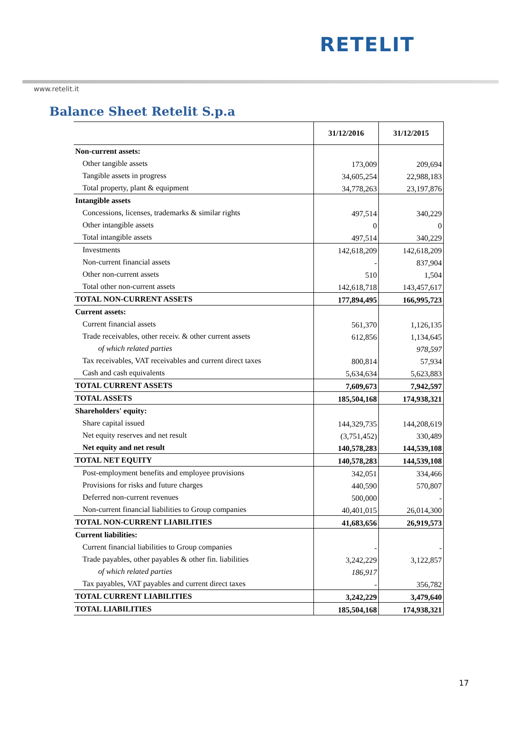RETELIT
www.retelit.it
Balance Sheet Retelit S.p.a
| | 31/12/2016 | 31/12/2015 |
| --- | --- | --- |
| Non-current assets: | | |
| Other tangible assets | 173,009 | 209,694 |
| Tangible assets in progress | 34,605,254 | 22,988,183 |
| Total property, plant & equipment | 34,778,263 | 23,197,876 |
| Intangible assets | | |
| Concessions, licenses, trademarks & similar rights | 497,514 | 340,229 |
| Other intangible assets | 0 | 0 |
| Total intangible assets | 497,514 | 340,229 |
| Investments | 142,618,209 | 142,618,209 |
| Non-current financial assets | - | 837,904 |
| Other non-current assets | 510 | 1,504 |
| Total other non-current assets | 142,618,718 | 143,457,617 |
| TOTAL NON-CURRENT ASSETS | 177,894,495 | 166,995,723 |
| Current assets: | | |
| Current financial assets | 561,370 | 1,126,135 |
| Trade receivables, other receiv. & other current assets | 612,856 | 1,134,645 |
| of which related parties | | 978,597 |
| Tax receivables, VAT receivables and current direct taxes | 800,814 | 57,934 |
| Cash and cash equivalents | 5,634,634 | 5,623,883 |
| TOTAL CURRENT ASSETS | 7,609,673 | 7,942,597 |
| TOTAL ASSETS | 185,504,168 | 174,938,321 |
| Shareholders' equity: | | |
| Share capital issued | 144,329,735 | 144,208,619 |
| Net equity reserves and net result | (3,751,452) | 330,489 |
| Net equity and net result | 140,578,283 | 144,539,108 |
| TOTAL NET EQUITY | 140,578,283 | 144,539,108 |
| Post-employment benefits and employee provisions | 342,051 | 334,466 |
| Provisions for risks and future charges | 440,590 | 570,807 |
| Deferred non-current revenues | 500,000 | - |
| Non-current financial liabilities to Group companies | 40,401,015 | 26,014,300 |
| TOTAL NON-CURRENT LIABILITIES | 41,683,656 | 26,919,573 |
| Current liabilities: | | |
| Current financial liabilities to Group companies | - | - |
| Trade payables, other payables & other fin. liabilities | 3,242,229 | 3,122,857 |
| of which related parties | 186,917 | |
| Tax payables, VAT payables and current direct taxes | - | 356,782 |
| TOTAL CURRENT LIABILITIES | 3,242,229 | 3,479,640 |
| TOTAL LIABILITIES | 185,504,168 | 174,938,321 |
17